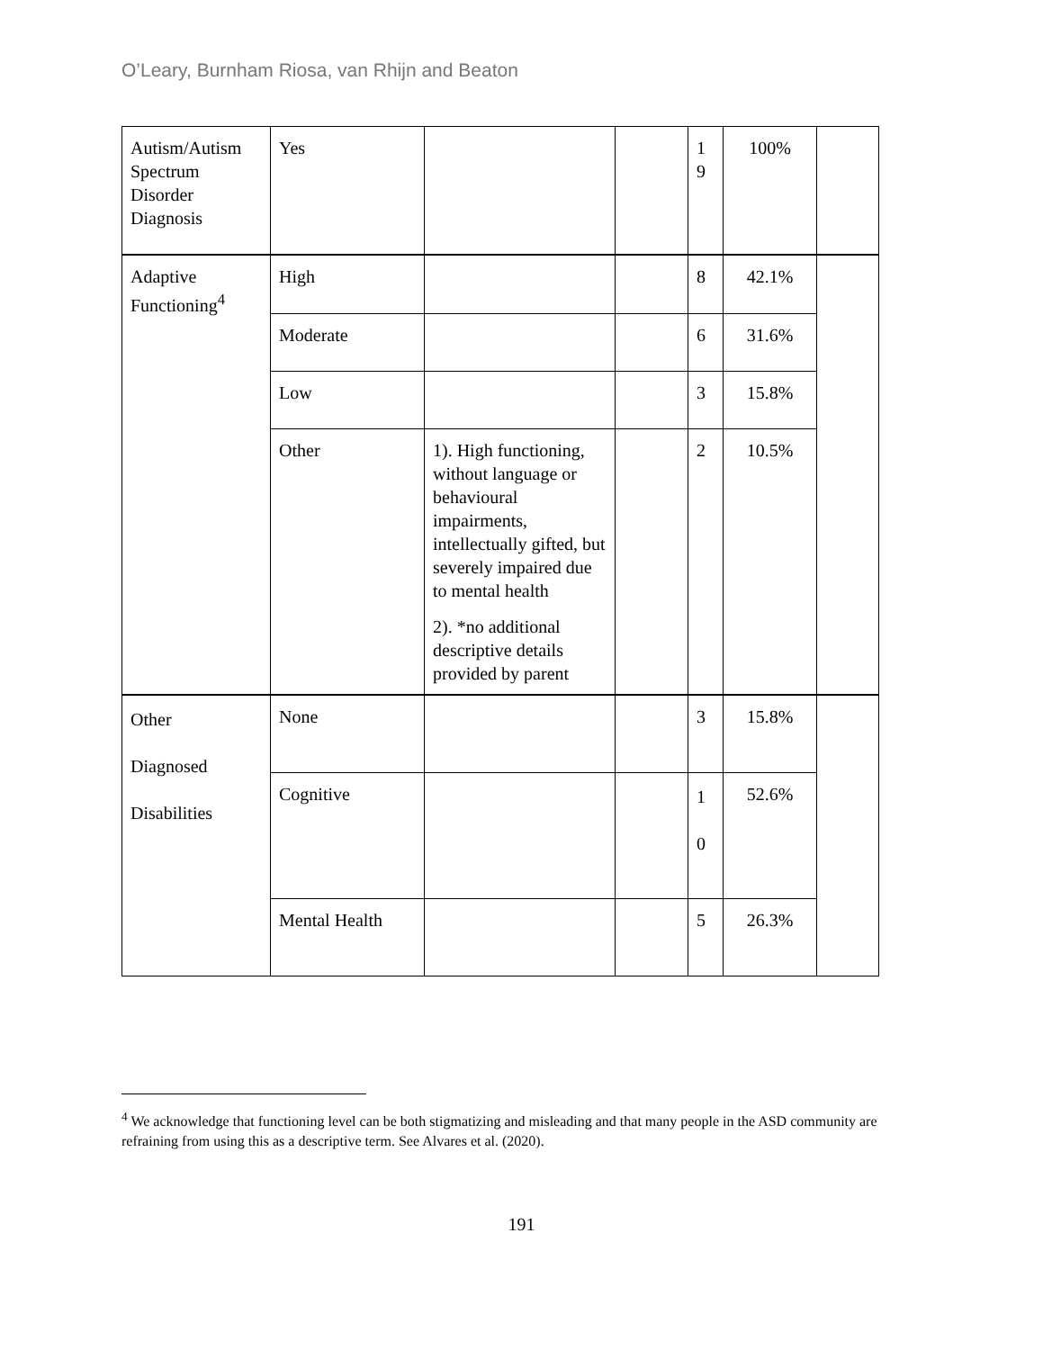O’Leary, Burnham Riosa, van Rhijn and Beaton
| Autism/Autism Spectrum Disorder Diagnosis | Yes | | | 1 9 | 100% | |
| Adaptive Functioning<sup>4</sup> | High | | | 8 | 42.1% | |
| | Moderate | | | 6 | 31.6% | |
| | Low | | | 3 | 15.8% | |
| | Other | 1). High functioning, without language or behavioural impairments, intellectually gifted, but severely impaired due to mental health 2). *no additional descriptive details provided by parent | | 2 | 10.5% | |
| Other Diagnosed Disabilities | None | | | 3 | 15.8% | |
| | Cognitive | | | 1 0 | 52.6% | |
| | Mental Health | | | 5 | 26.3% | |
<sup>4</sup> We acknowledge that functioning level can be both stigmatizing and misleading and that many people in the ASD community are refraining from using this as a descriptive term. See Alvares et al. (2020).
191